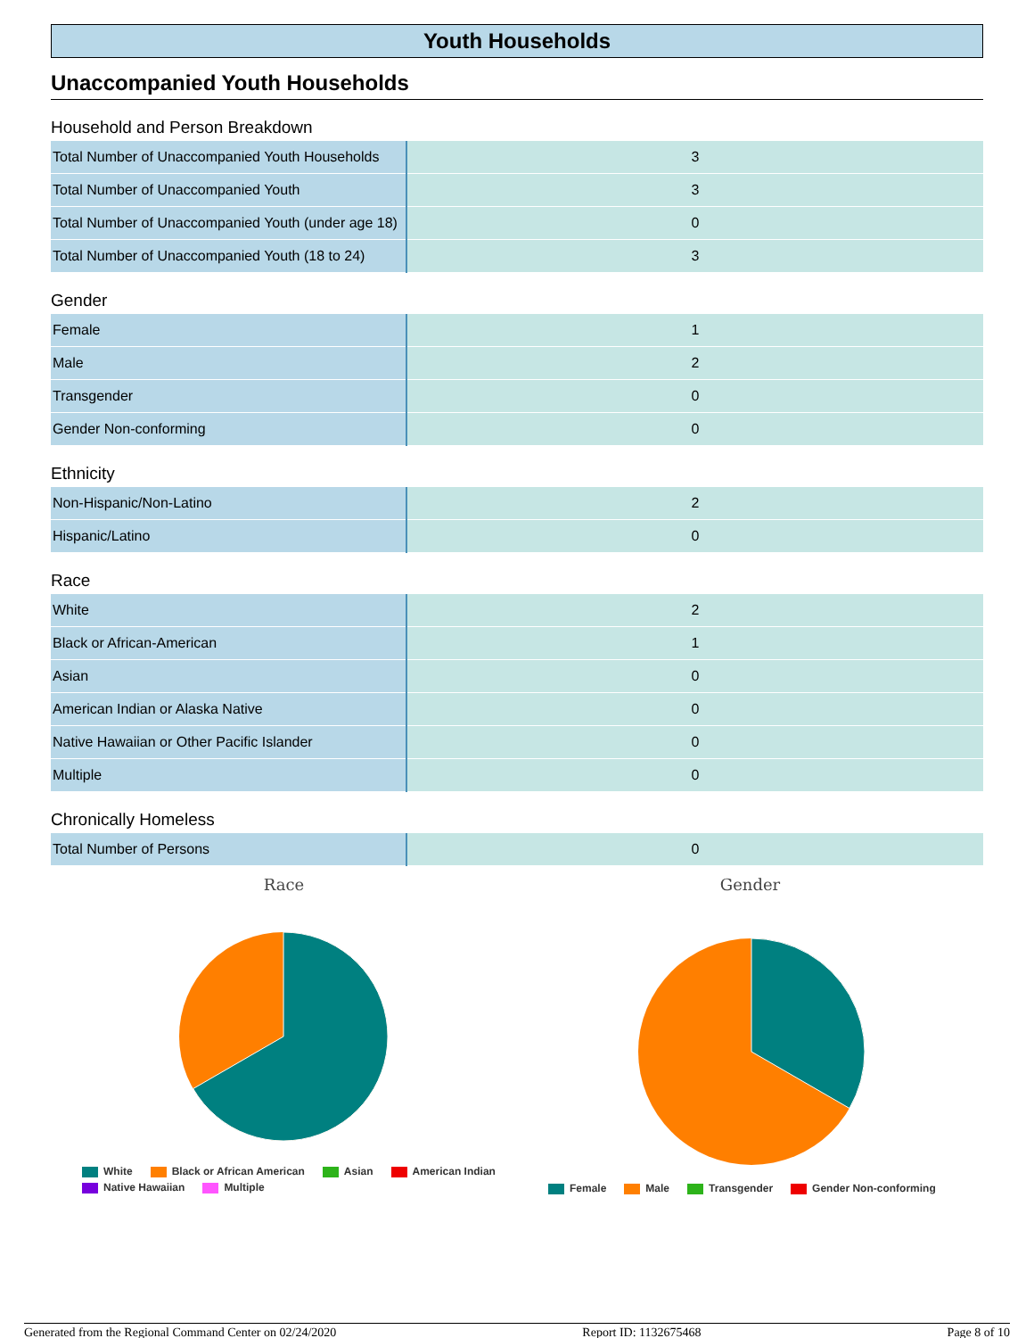Youth Households
Unaccompanied Youth Households
Household and Person Breakdown
| Total Number of Unaccompanied Youth Households | 3 |
| Total Number of Unaccompanied Youth | 3 |
| Total Number of Unaccompanied Youth (under age 18) | 0 |
| Total Number of Unaccompanied Youth (18 to 24) | 3 |
Gender
| Female | 1 |
| Male | 2 |
| Transgender | 0 |
| Gender Non-conforming | 0 |
Ethnicity
| Non-Hispanic/Non-Latino | 2 |
| Hispanic/Latino | 0 |
Race
| White | 2 |
| Black or African-American | 1 |
| Asian | 0 |
| American Indian or Alaska Native | 0 |
| Native Hawaiian or Other Pacific Islander | 0 |
| Multiple | 0 |
Chronically Homeless
| Total Number of Persons | 0 |
Race
White Black or African American Asian American Indian
Native Hawaiian Multiple
Gender
Female Male Transgender Gender Non-conforming
Generated from the Regional Command Center on 02/24/2020 Report ID: 1132675468 Page 8 of 10